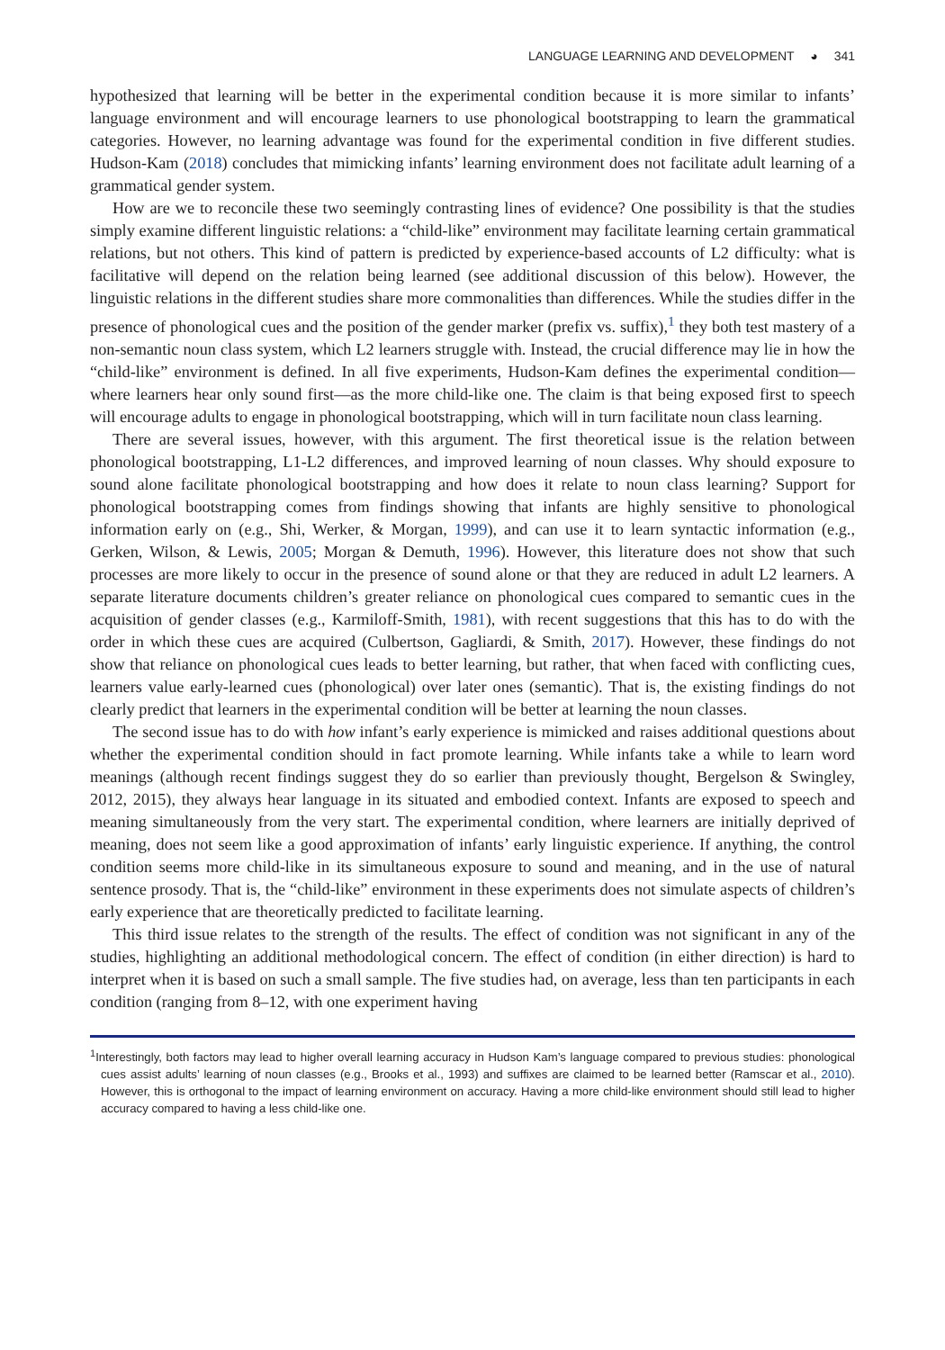LANGUAGE LEARNING AND DEVELOPMENT ◕ 341
hypothesized that learning will be better in the experimental condition because it is more similar to infants’ language environment and will encourage learners to use phonological bootstrapping to learn the grammatical categories. However, no learning advantage was found for the experimental condition in five different studies. Hudson-Kam (2018) concludes that mimicking infants’ learning environment does not facilitate adult learning of a grammatical gender system.
How are we to reconcile these two seemingly contrasting lines of evidence? One possibility is that the studies simply examine different linguistic relations: a “child-like” environment may facilitate learning certain grammatical relations, but not others. This kind of pattern is predicted by experience-based accounts of L2 difficulty: what is facilitative will depend on the relation being learned (see additional discussion of this below). However, the linguistic relations in the different studies share more commonalities than differences. While the studies differ in the presence of phonological cues and the position of the gender marker (prefix vs. suffix),<sup>1</sup> they both test mastery of a non-semantic noun class system, which L2 learners struggle with. Instead, the crucial difference may lie in how the “child-like” environment is defined. In all five experiments, Hudson-Kam defines the experimental condition—where learners hear only sound first—as the more child-like one. The claim is that being exposed first to speech will encourage adults to engage in phonological bootstrapping, which will in turn facilitate noun class learning.
There are several issues, however, with this argument. The first theoretical issue is the relation between phonological bootstrapping, L1-L2 differences, and improved learning of noun classes. Why should exposure to sound alone facilitate phonological bootstrapping and how does it relate to noun class learning? Support for phonological bootstrapping comes from findings showing that infants are highly sensitive to phonological information early on (e.g., Shi, Werker, & Morgan, 1999), and can use it to learn syntactic information (e.g., Gerken, Wilson, & Lewis, 2005; Morgan & Demuth, 1996). However, this literature does not show that such processes are more likely to occur in the presence of sound alone or that they are reduced in adult L2 learners. A separate literature documents children’s greater reliance on phonological cues compared to semantic cues in the acquisition of gender classes (e.g., Karmiloff-Smith, 1981), with recent suggestions that this has to do with the order in which these cues are acquired (Culbertson, Gagliardi, & Smith, 2017). However, these findings do not show that reliance on phonological cues leads to better learning, but rather, that when faced with conflicting cues, learners value early-learned cues (phonological) over later ones (semantic). That is, the existing findings do not clearly predict that learners in the experimental condition will be better at learning the noun classes.
The second issue has to do with how infant’s early experience is mimicked and raises additional questions about whether the experimental condition should in fact promote learning. While infants take a while to learn word meanings (although recent findings suggest they do so earlier than previously thought, Bergelson & Swingley, 2012, 2015), they always hear language in its situated and embodied context. Infants are exposed to speech and meaning simultaneously from the very start. The experimental condition, where learners are initially deprived of meaning, does not seem like a good approximation of infants’ early linguistic experience. If anything, the control condition seems more child-like in its simultaneous exposure to sound and meaning, and in the use of natural sentence prosody. That is, the “child-like” environment in these experiments does not simulate aspects of children’s early experience that are theoretically predicted to facilitate learning.
This third issue relates to the strength of the results. The effect of condition was not significant in any of the studies, highlighting an additional methodological concern. The effect of condition (in either direction) is hard to interpret when it is based on such a small sample. The five studies had, on average, less than ten participants in each condition (ranging from 8–12, with one experiment having
<sup>1</sup> Interestingly, both factors may lead to higher overall learning accuracy in Hudson Kam’s language compared to previous studies: phonological cues assist adults’ learning of noun classes (e.g., Brooks et al., 1993) and suffixes are claimed to be learned better (Ramscar et al., 2010). However, this is orthogonal to the impact of learning environment on accuracy. Having a more child-like environment should still lead to higher accuracy compared to having a less child-like one.